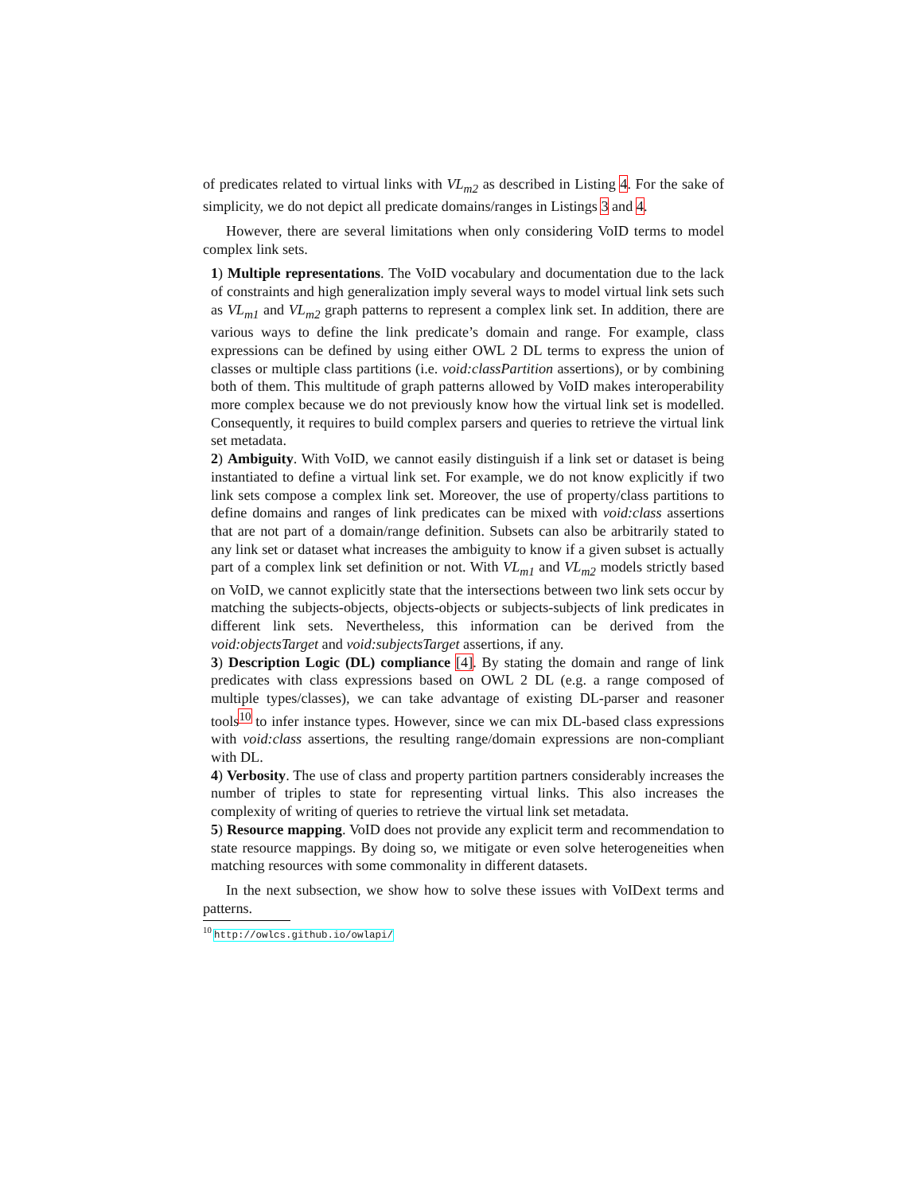of predicates related to virtual links with VL<sub>m2</sub> as described in Listing 4. For the sake of simplicity, we do not depict all predicate domains/ranges in Listings 3 and 4.
However, there are several limitations when only considering VoID terms to model complex link sets.
1) Multiple representations. The VoID vocabulary and documentation due to the lack of constraints and high generalization imply several ways to model virtual link sets such as VL<sub>m1</sub> and VL<sub>m2</sub> graph patterns to represent a complex link set. In addition, there are various ways to define the link predicate’s domain and range. For example, class expressions can be defined by using either OWL 2 DL terms to express the union of classes or multiple class partitions (i.e. void:classPartition assertions), or by combining both of them. This multitude of graph patterns allowed by VoID makes interoperability more complex because we do not previously know how the virtual link set is modelled. Consequently, it requires to build complex parsers and queries to retrieve the virtual link set metadata.
2) Ambiguity. With VoID, we cannot easily distinguish if a link set or dataset is being instantiated to define a virtual link set. For example, we do not know explicitly if two link sets compose a complex link set. Moreover, the use of property/class partitions to define domains and ranges of link predicates can be mixed with void:class assertions that are not part of a domain/range definition. Subsets can also be arbitrarily stated to any link set or dataset what increases the ambiguity to know if a given subset is actually part of a complex link set definition or not. With VL<sub>m1</sub> and VL<sub>m2</sub> models strictly based on VoID, we cannot explicitly state that the intersections between two link sets occur by matching the subjects-objects, objects-objects or subjects-subjects of link predicates in different link sets. Nevertheless, this information can be derived from the void:objectsTarget and void:subjectsTarget assertions, if any.
3) Description Logic (DL) compliance [4]. By stating the domain and range of link predicates with class expressions based on OWL 2 DL (e.g. a range composed of multiple types/classes), we can take advantage of existing DL-parser and reasoner tools<sup>10</sup> to infer instance types. However, since we can mix DL-based class expressions with void:class assertions, the resulting range/domain expressions are non-compliant with DL.
4) Verbosity. The use of class and property partition partners considerably increases the number of triples to state for representing virtual links. This also increases the complexity of writing of queries to retrieve the virtual link set metadata.
5) Resource mapping. VoID does not provide any explicit term and recommendation to state resource mappings. By doing so, we mitigate or even solve heterogeneities when matching resources with some commonality in different datasets.
In the next subsection, we show how to solve these issues with VoIDext terms and patterns.
<sup>10</sup> http://owlcs.github.io/owlapi/